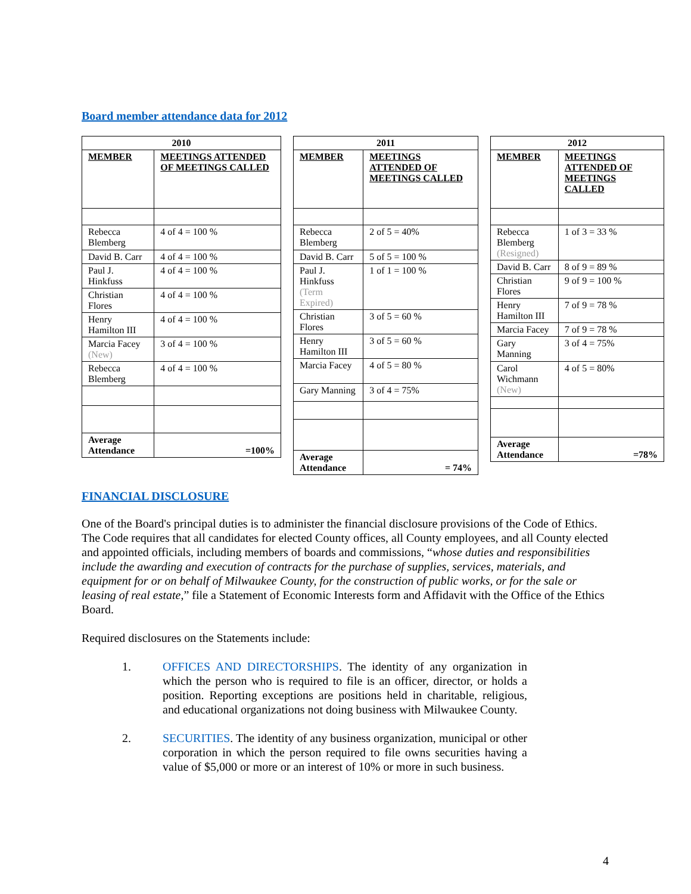Board member attendance data for 2012
| 2010 | |
| --- | --- |
| MEMBER | MEETINGS ATTENDED OF MEETINGS CALLED |
| Rebecca Blemberg | 4 of 4 = 100 % |
| David B. Carr | 4 of 4 = 100 % |
| Paul J. Hinkfuss | 4 of 4 = 100 % |
| Christian Flores | 4 of 4 = 100 % |
| Henry Hamilton III | 4 of 4 = 100 % |
| Marcia Facey (New) | 3 of 4 = 100 % |
| Rebecca Blemberg | 4 of 4 = 100 % |
| Average Attendance | =100% |
| 2011 | |
| --- | --- |
| MEMBER | MEETINGS ATTENDED OF MEETINGS CALLED |
| Rebecca Blemberg | 2 of 5 = 40% |
| David B. Carr | 5 of 5 = 100 % |
| Paul J. Hinkfuss (Term Expired) | 1 of 1 = 100 % |
| Christian Flores | 3 of 5 = 60 % |
| Henry Hamilton III | 3 of 5 = 60 % |
| Marcia Facey | 4 of 5 = 80 % |
| Gary Manning | 3 of 4 = 75% |
| Average Attendance | = 74% |
| 2012 | |
| --- | --- |
| MEMBER | MEETINGS ATTENDED OF MEETINGS CALLED |
| Rebecca Blemberg (Resigned) | 1 of 3 = 33 % |
| David B. Carr | 8 of 9 = 89 % |
| Christian Flores | 9 of 9 = 100 % |
| Henry Hamilton III | 7 of 9 = 78 % |
| Marcia Facey | 7 of 9 = 78 % |
| Gary Manning | 3 of 4 = 75% |
| Carol Wichmann (New) | 4 of 5 = 80% |
| Average Attendance | =78% |
FINANCIAL DISCLOSURE
One of the Board's principal duties is to administer the financial disclosure provisions of the Code of Ethics. The Code requires that all candidates for elected County offices, all County employees, and all County elected and appointed officials, including members of boards and commissions, “whose duties and responsibilities include the awarding and execution of contracts for the purchase of supplies, services, materials, and equipment for or on behalf of Milwaukee County, for the construction of public works, or for the sale or leasing of real estate,” file a Statement of Economic Interests form and Affidavit with the Office of the Ethics Board.
Required disclosures on the Statements include:
1. OFFICES AND DIRECTORSHIPS. The identity of any organization in which the person who is required to file is an officer, director, or holds a position. Reporting exceptions are positions held in charitable, religious, and educational organizations not doing business with Milwaukee County.
2. SECURITIES. The identity of any business organization, municipal or other corporation in which the person required to file owns securities having a value of $5,000 or more or an interest of 10% or more in such business.
4